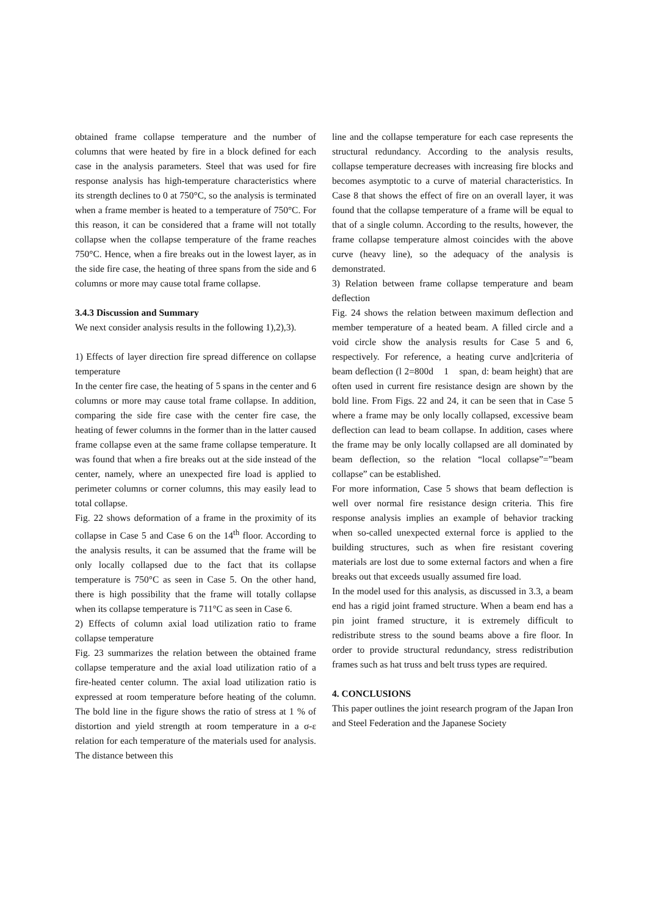obtained frame collapse temperature and the number of columns that were heated by fire in a block defined for each case in the analysis parameters. Steel that was used for fire response analysis has high-temperature characteristics where its strength declines to 0 at 750°C, so the analysis is terminated when a frame member is heated to a temperature of 750°C. For this reason, it can be considered that a frame will not totally collapse when the collapse temperature of the frame reaches 750°C. Hence, when a fire breaks out in the lowest layer, as in the side fire case, the heating of three spans from the side and 6 columns or more may cause total frame collapse.
3.4.3 Discussion and Summary
We next consider analysis results in the following 1),2),3).
1) Effects of layer direction fire spread difference on collapse temperature
In the center fire case, the heating of 5 spans in the center and 6 columns or more may cause total frame collapse. In addition, comparing the side fire case with the center fire case, the heating of fewer columns in the former than in the latter caused frame collapse even at the same frame collapse temperature. It was found that when a fire breaks out at the side instead of the center, namely, where an unexpected fire load is applied to perimeter columns or corner columns, this may easily lead to total collapse.
Fig. 22 shows deformation of a frame in the proximity of its collapse in Case 5 and Case 6 on the 14<sup>th</sup> floor. According to the analysis results, it can be assumed that the frame will be only locally collapsed due to the fact that its collapse temperature is 750°C as seen in Case 5. On the other hand, there is high possibility that the frame will totally collapse when its collapse temperature is 711°C as seen in Case 6.
2) Effects of column axial load utilization ratio to frame collapse temperature
Fig. 23 summarizes the relation between the obtained frame collapse temperature and the axial load utilization ratio of a fire-heated center column. The axial load utilization ratio is expressed at room temperature before heating of the column. The bold line in the figure shows the ratio of stress at 1 % of distortion and yield strength at room temperature in a σ-ε relation for each temperature of the materials used for analysis. The distance between this
line and the collapse temperature for each case represents the structural redundancy. According to the analysis results, collapse temperature decreases with increasing fire blocks and becomes asymptotic to a curve of material characteristics. In Case 8 that shows the effect of fire on an overall layer, it was found that the collapse temperature of a frame will be equal to that of a single column. According to the results, however, the frame collapse temperature almost coincides with the above curve (heavy line), so the adequacy of the analysis is demonstrated.
3) Relation between frame collapse temperature and beam deflection
Fig. 24 shows the relation between maximum deflection and member temperature of a heated beam. A filled circle and a void circle show the analysis results for Case 5 and 6, respectively. For reference, a heating curve and]criteria of beam deflection (l 2=800d　1　span, d: beam height) that are often used in current fire resistance design are shown by the bold line. From Figs. 22 and 24, it can be seen that in Case 5 where a frame may be only locally collapsed, excessive beam deflection can lead to beam collapse. In addition, cases where the frame may be only locally collapsed are all dominated by beam deflection, so the relation “local collapse”=”beam collapse” can be established.
For more information, Case 5 shows that beam deflection is well over normal fire resistance design criteria. This fire response analysis implies an example of behavior tracking when so-called unexpected external force is applied to the building structures, such as when fire resistant covering materials are lost due to some external factors and when a fire breaks out that exceeds usually assumed fire load.
In the model used for this analysis, as discussed in 3.3, a beam end has a rigid joint framed structure. When a beam end has a pin joint framed structure, it is extremely difficult to redistribute stress to the sound beams above a fire floor. In order to provide structural redundancy, stress redistribution frames such as hat truss and belt truss types are required.
4. CONCLUSIONS
This paper outlines the joint research program of the Japan Iron and Steel Federation and the Japanese Society